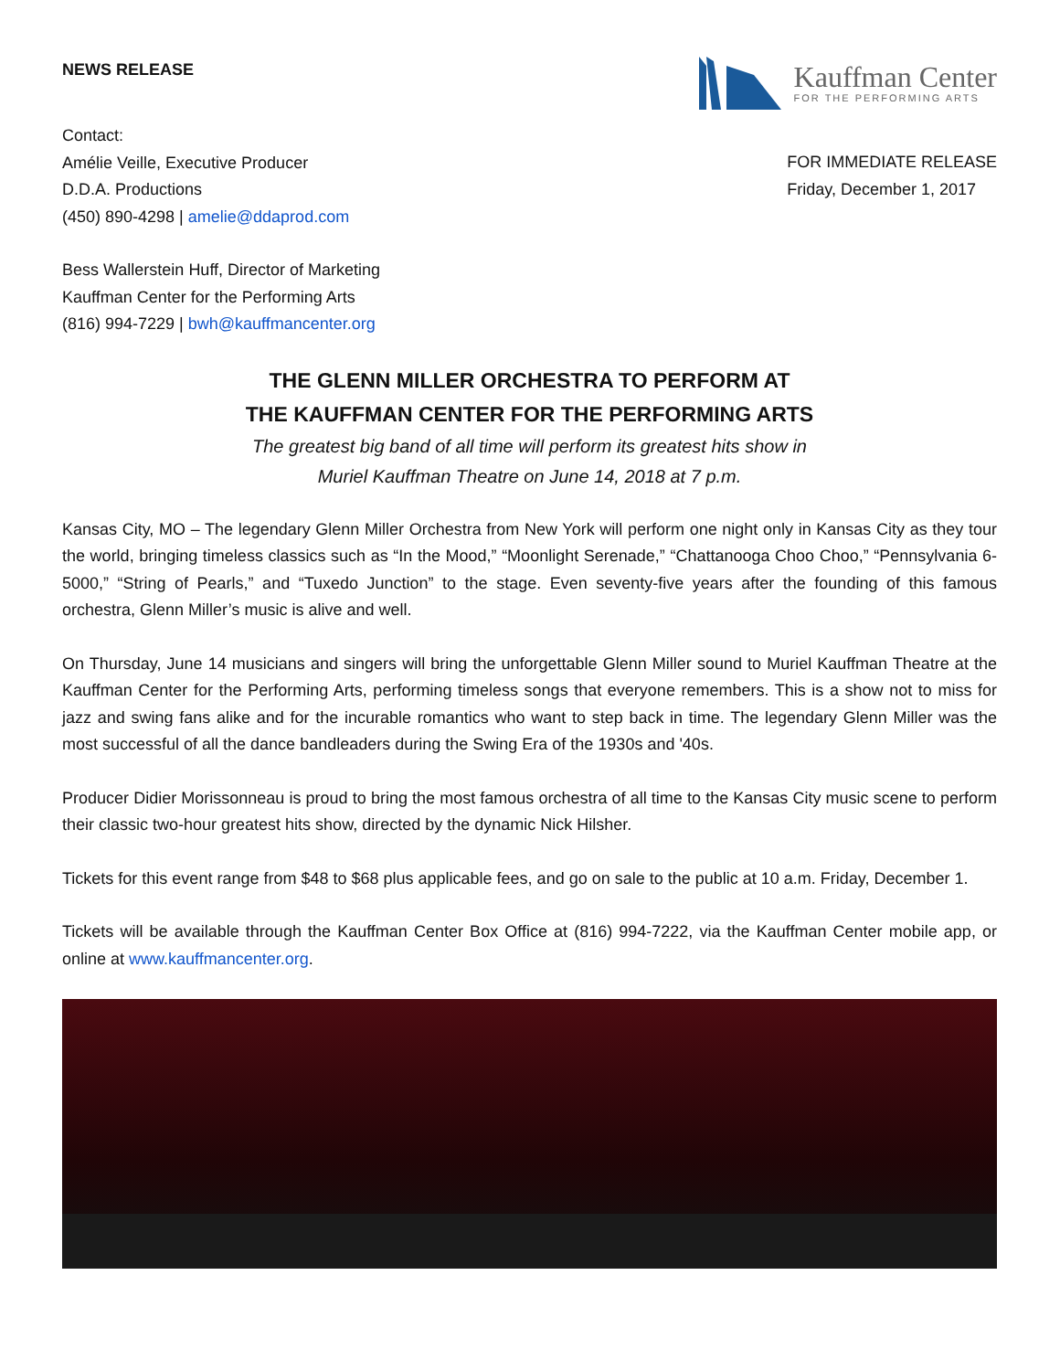NEWS RELEASE
Kauffman Center
FOR THE PERFORMING ARTS
Contact:
Amélie Veille, Executive Producer
D.D.A. Productions
(450) 890-4298 | amelie@ddaprod.com
FOR IMMEDIATE RELEASE
Friday, December 1, 2017
Bess Wallerstein Huff, Director of Marketing
Kauffman Center for the Performing Arts
(816) 994-7229 | bwh@kauffmancenter.org
THE GLENN MILLER ORCHESTRA TO PERFORM AT
THE KAUFFMAN CENTER FOR THE PERFORMING ARTS
The greatest big band of all time will perform its greatest hits show in
Muriel Kauffman Theatre on June 14, 2018 at 7 p.m.
Kansas City, MO – The legendary Glenn Miller Orchestra from New York will perform one night only in Kansas City as they tour the world, bringing timeless classics such as “In the Mood,” “Moonlight Serenade,” “Chattanooga Choo Choo,” “Pennsylvania 6-5000,” “String of Pearls,” and “Tuxedo Junction” to the stage. Even seventy-five years after the founding of this famous orchestra, Glenn Miller’s music is alive and well.
On Thursday, June 14 musicians and singers will bring the unforgettable Glenn Miller sound to Muriel Kauffman Theatre at the Kauffman Center for the Performing Arts, performing timeless songs that everyone remembers. This is a show not to miss for jazz and swing fans alike and for the incurable romantics who want to step back in time. The legendary Glenn Miller was the most successful of all the dance bandleaders during the Swing Era of the 1930s and '40s.
Producer Didier Morissonneau is proud to bring the most famous orchestra of all time to the Kansas City music scene to perform their classic two-hour greatest hits show, directed by the dynamic Nick Hilsher.
Tickets for this event range from $48 to $68 plus applicable fees, and go on sale to the public at 10 a.m. Friday, December 1.
Tickets will be available through the Kauffman Center Box Office at (816) 994-7222, via the Kauffman Center mobile app, or online at www.kauffmancenter.org.